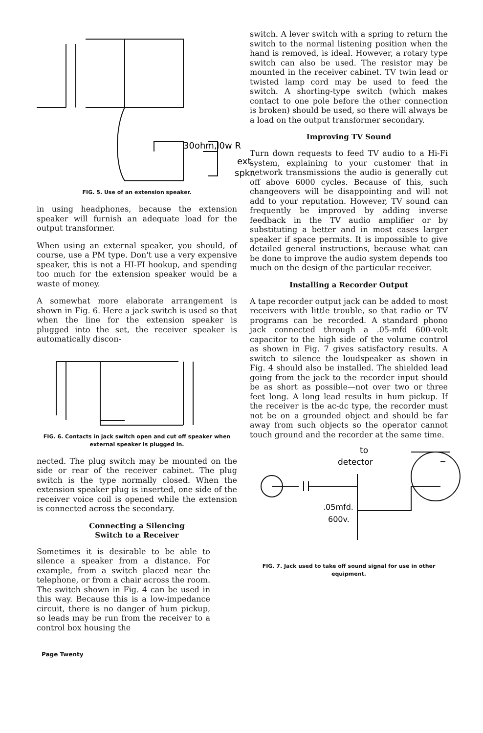30ohm,l0w R
ext.
spkr.
FIG. 5. Use of an extension speaker.
in using headphones, because the extension speaker will furnish an adequate load for the output transformer.
When using an external speaker, you should, of course, use a PM type. Don't use a very expensive speaker, this is not a HI-FI hookup, and spending too much for the extension speaker would be a waste of money.
A somewhat more elaborate arrangement is shown in Fig. 6. Here a jack switch is used so that when the line for the extension speaker is plugged into the set, the receiver speaker is automatically discon-
FIG. 6. Contacts in jack switch open and cut off speaker when external speaker is plugged in.
nected. The plug switch may be mounted on the side or rear of the receiver cabinet. The plug switch is the type normally closed. When the extension speaker plug is inserted, one side of the receiver voice coil is opened while the extension is connected across the secondary.
Connecting a Silencing
Switch to a Receiver
Sometimes it is desirable to be able to silence a speaker from a distance. For example, from a switch placed near the telephone, or from a chair across the room. The switch shown in Fig. 4 can be used in this way. Because this is a low-impedance circuit, there is no danger of hum pickup, so leads may be run from the receiver to a control box housing the
switch. A lever switch with a spring to return the switch to the normal listening position when the hand is removed, is ideal. However, a rotary type switch can also be used. The resistor may be mounted in the receiver cabinet. TV twin lead or twisted lamp cord may be used to feed the switch. A shorting-type switch (which makes contact to one pole before the other connection is broken) should be used, so there will always be a load on the output transformer secondary.
Improving TV Sound
Turn down requests to feed TV audio to a Hi-Fi system, explaining to your customer that in network transmissions the audio is generally cut off above 6000 cycles. Because of this, such changeovers will be disappointing and will not add to your reputation. However, TV sound can frequently be improved by adding inverse feedback in the TV audio amplifier or by substituting a better and in most cases larger speaker if space permits. It is impossible to give detailed general instructions, because what can be done to improve the audio system depends too much on the design of the particular receiver.
Installing a Recorder Output
A tape recorder output jack can be added to most receivers with little trouble, so that radio or TV programs can be recorded. A standard phono jack connected through a .05-mfd 600-volt capacitor to the high side of the volume control as shown in Fig. 7 gives satisfactory results. A switch to silence the loudspeaker as shown in Fig. 4 should also be installed. The shielded lead going from the jack to the recorder input should be as short as possible—not over two or three feet long. A long lead results in hum pickup. If the receiver is the ac-dc type, the recorder must not be on a grounded object and should be far away from such objects so the operator cannot touch ground and the recorder at the same time.
to
detector
.05mfd.
600v.
FIG. 7. Jack used to take off sound signal for use in other equipment.
Page Twenty